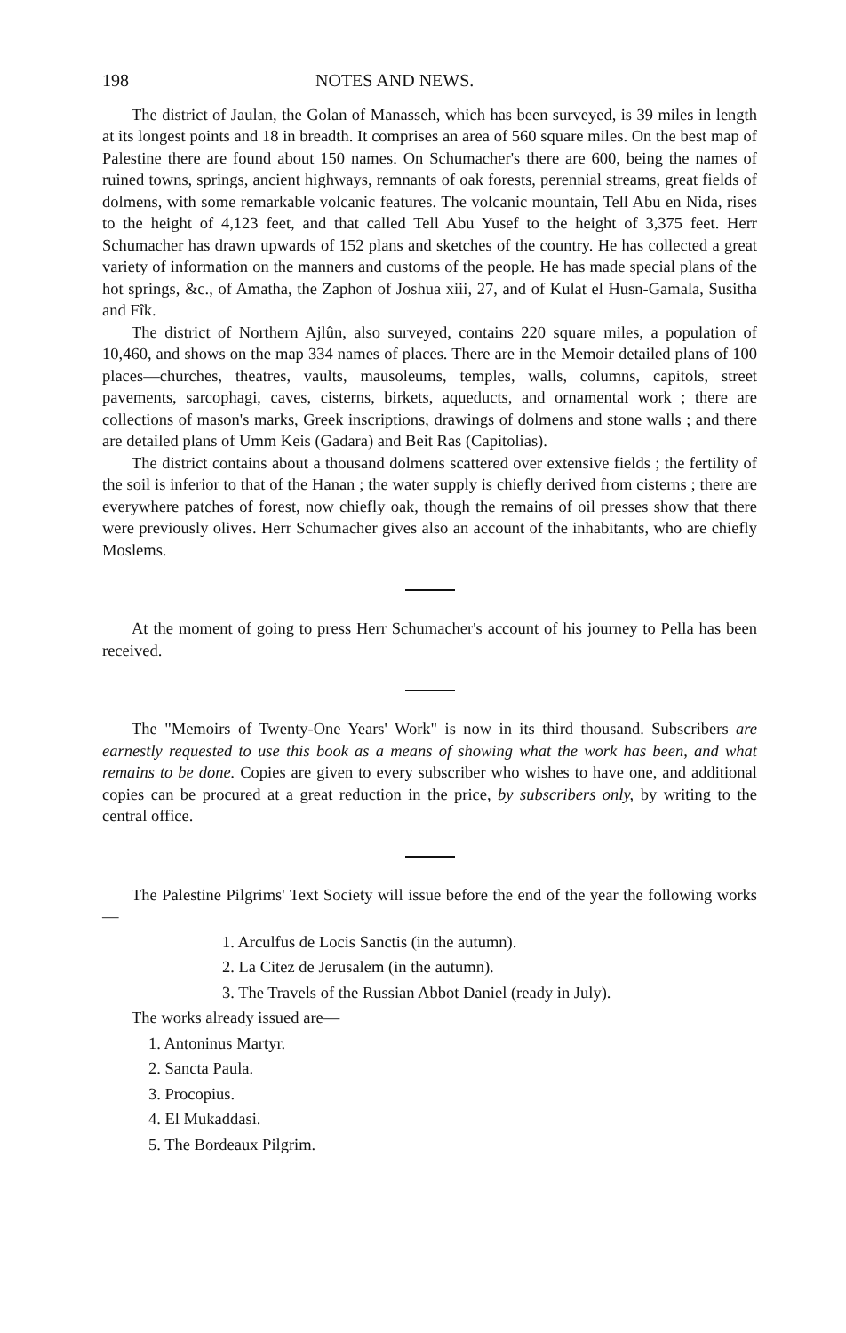198 NOTES AND NEWS.
The district of Jaulan, the Golan of Manasseh, which has been surveyed, is 39 miles in length at its longest points and 18 in breadth. It comprises an area of 560 square miles. On the best map of Palestine there are found about 150 names. On Schumacher's there are 600, being the names of ruined towns, springs, ancient highways, remnants of oak forests, perennial streams, great fields of dolmens, with some remarkable volcanic features. The volcanic mountain, Tell Abu en Nida, rises to the height of 4,123 feet, and that called Tell Abu Yusef to the height of 3,375 feet. Herr Schumacher has drawn upwards of 152 plans and sketches of the country. He has collected a great variety of information on the manners and customs of the people. He has made special plans of the hot springs, &c., of Amatha, the Zaphon of Joshua xiii, 27, and of Kulat el Husn-Gamala, Susitha and Fîk.
The district of Northern Ajlûn, also surveyed, contains 220 square miles, a population of 10,460, and shows on the map 334 names of places. There are in the Memoir detailed plans of 100 places—churches, theatres, vaults, mausoleums, temples, walls, columns, capitols, street pavements, sarcophagi, caves, cisterns, birkets, aqueducts, and ornamental work ; there are collections of mason's marks, Greek inscriptions, drawings of dolmens and stone walls ; and there are detailed plans of Umm Keis (Gadara) and Beit Ras (Capitolias).
The district contains about a thousand dolmens scattered over extensive fields ; the fertility of the soil is inferior to that of the Hanan ; the water supply is chiefly derived from cisterns ; there are everywhere patches of forest, now chiefly oak, though the remains of oil presses show that there were previously olives. Herr Schumacher gives also an account of the inhabitants, who are chiefly Moslems.
At the moment of going to press Herr Schumacher's account of his journey to Pella has been received.
The "Memoirs of Twenty-One Years' Work" is now in its third thousand. Subscribers are earnestly requested to use this book as a means of showing what the work has been, and what remains to be done. Copies are given to every subscriber who wishes to have one, and additional copies can be procured at a great reduction in the price, by subscribers only, by writing to the central office.
The Palestine Pilgrims' Text Society will issue before the end of the year the following works—
1. Arculfus de Locis Sanctis (in the autumn).
2. La Citez de Jerusalem (in the autumn).
3. The Travels of the Russian Abbot Daniel (ready in July).
The works already issued are—
1. Antoninus Martyr.
2. Sancta Paula.
3. Procopius.
4. El Mukaddasi.
5. The Bordeaux Pilgrim.